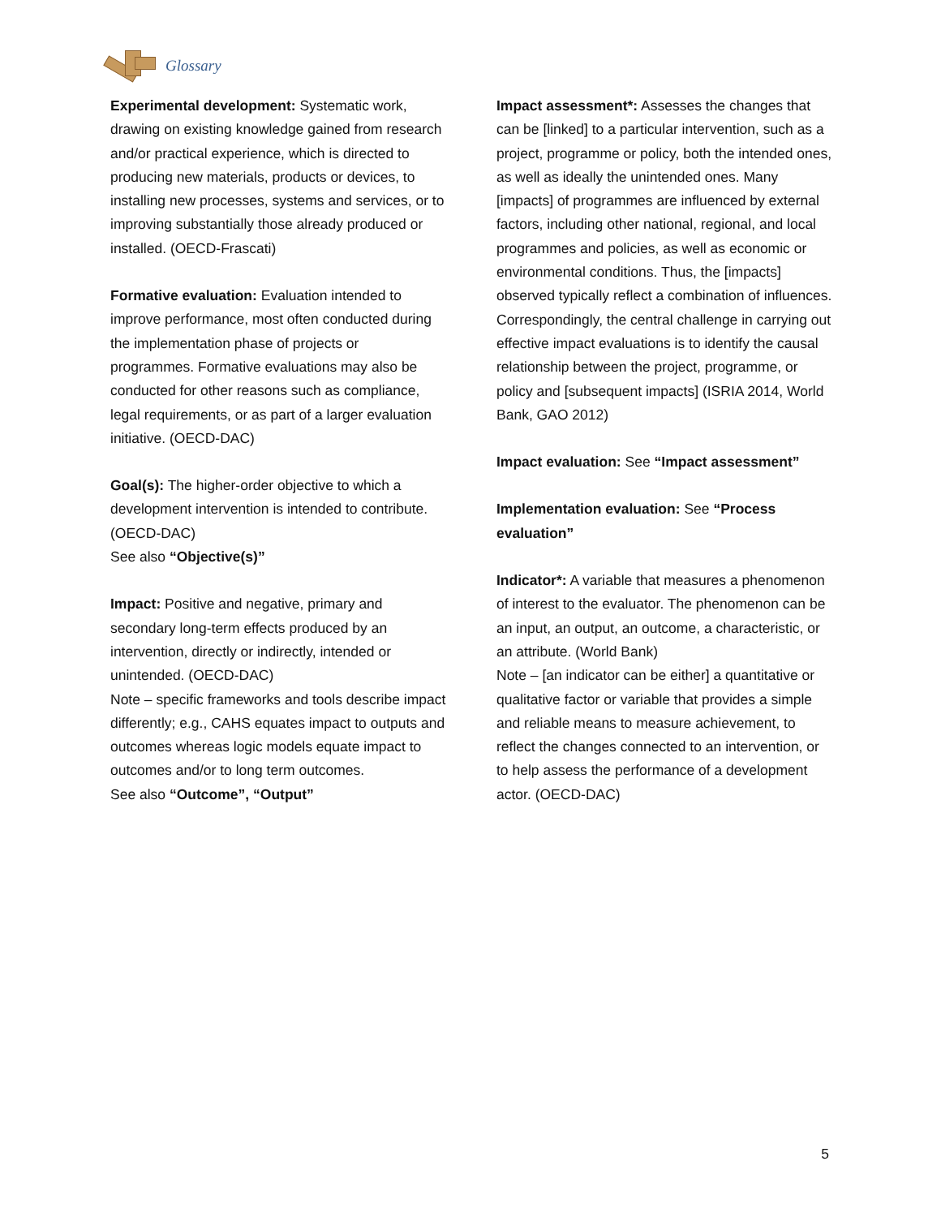Glossary
Experimental development: Systematic work, drawing on existing knowledge gained from research and/or practical experience, which is directed to producing new materials, products or devices, to installing new processes, systems and services, or to improving substantially those already produced or installed. (OECD-Frascati)
Formative evaluation: Evaluation intended to improve performance, most often conducted during the implementation phase of projects or programmes. Formative evaluations may also be conducted for other reasons such as compliance, legal requirements, or as part of a larger evaluation initiative. (OECD-DAC)
Goal(s): The higher-order objective to which a development intervention is intended to contribute. (OECD-DAC)
See also “Objective(s)”
Impact: Positive and negative, primary and secondary long-term effects produced by an intervention, directly or indirectly, intended or unintended. (OECD-DAC)
Note – specific frameworks and tools describe impact differently; e.g., CAHS equates impact to outputs and outcomes whereas logic models equate impact to outcomes and/or to long term outcomes.
See also “Outcome”, “Output”
Impact assessment*: Assesses the changes that can be [linked] to a particular intervention, such as a project, programme or policy, both the intended ones, as well as ideally the unintended ones. Many [impacts] of programmes are influenced by external factors, including other national, regional, and local programmes and policies, as well as economic or environmental conditions. Thus, the [impacts] observed typically reflect a combination of influences. Correspondingly, the central challenge in carrying out effective impact evaluations is to identify the causal relationship between the project, programme, or policy and [subsequent impacts] (ISRIA 2014, World Bank, GAO 2012)
Impact evaluation: See “Impact assessment”
Implementation evaluation: See “Process evaluation”
Indicator*: A variable that measures a phenomenon of interest to the evaluator. The phenomenon can be an input, an output, an outcome, a characteristic, or an attribute. (World Bank)
Note – [an indicator can be either] a quantitative or qualitative factor or variable that provides a simple and reliable means to measure achievement, to reflect the changes connected to an intervention, or to help assess the performance of a development actor. (OECD-DAC)
5